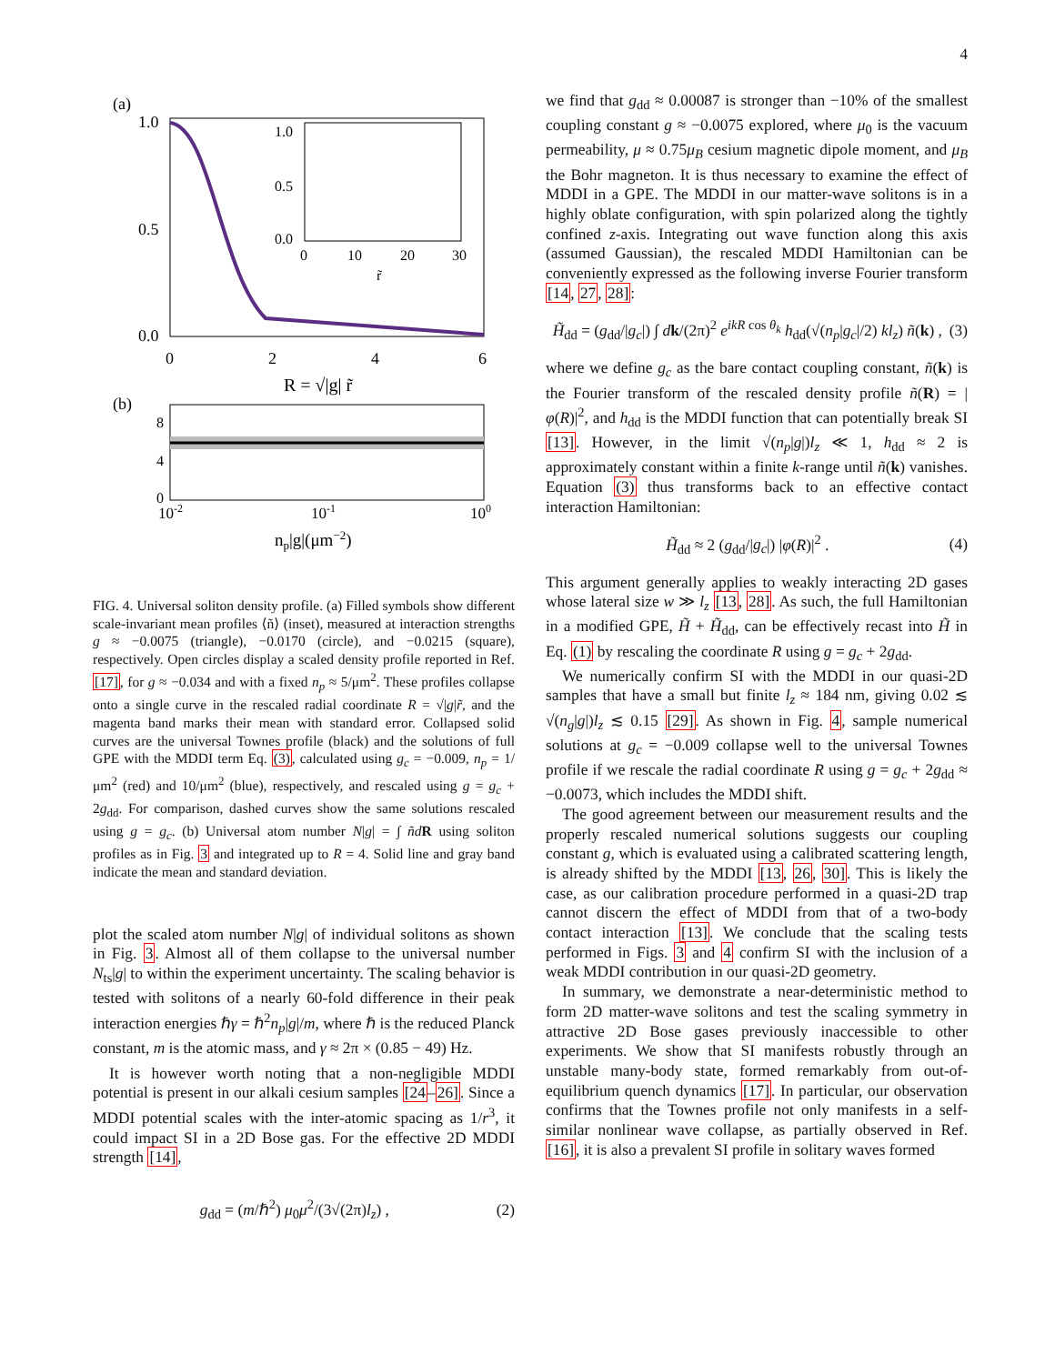4
(a)
1.0
0.5
0.0
0
2
4
6
R = √|g| r̃
1.0
0.5
0.0
0
10
20
30
r̃
(b)
8
4
0
10-2
10-1
100
np|g|(μm−2)
FIG. 4. Universal soliton density profile. (a) Filled symbols show different scale-invariant mean profiles ⟨ñ⟩ (inset), measured at interaction strengths g ≈ −0.0075 (triangle), −0.0170 (circle), and −0.0215 (square), respectively. Open circles display a scaled density profile reported in Ref. [17], for g ≈ −0.034 and with a fixed n<sub>p</sub> ≈ 5/μm<sup>2</sup>. These profiles collapse onto a single curve in the rescaled radial coordinate R = √|g|r̃, and the magenta band marks their mean with standard error. Collapsed solid curves are the universal Townes profile (black) and the solutions of full GPE with the MDDI term Eq. (3), calculated using g<sub>c</sub> = −0.009, n<sub>p</sub> = 1/μm<sup>2</sup> (red) and 10/μm<sup>2</sup> (blue), respectively, and rescaled using g = g<sub>c</sub> + 2g<sub>dd</sub>. For comparison, dashed curves show the same solutions rescaled using g = g<sub>c</sub>. (b) Universal atom number N|g| = ∫ ñd R using soliton profiles as in Fig. 3 and integrated up to R = 4. Solid line and gray band indicate the mean and standard deviation.
plot the scaled atom number N|g| of individual solitons as shown in Fig. 3. Almost all of them collapse to the universal number N<sub>ts</sub>|g| to within the experiment uncertainty. The scaling behavior is tested with solitons of a nearly 60-fold difference in their peak interaction energies ℏγ = ℏ<sup>2</sup>n<sub>p</sub>|g|/m, where ℏ is the reduced Planck constant, m is the atomic mass, and γ ≈ 2π × (0.85 − 49) Hz.
It is however worth noting that a non-negligible MDDI potential is present in our alkali cesium samples [24–26]. Since a MDDI potential scales with the inter-atomic spacing as 1/r<sup>3</sup>, it could impact SI in a 2D Bose gas. For the effective 2D MDDI strength [14],
g<sub>dd</sub> = (m/ℏ<sup>2</sup>) μ<sub>0</sub>μ<sup>2</sup>/(3√(2π)l<sub>z</sub>) , (2)
we find that g<sub>dd</sub> ≈ 0.00087 is stronger than −10% of the smallest coupling constant g ≈ −0.0075 explored, where μ<sub>0</sub> is the vacuum permeability, μ ≈ 0.75μ<sub>B</sub> cesium magnetic dipole moment, and μ<sub>B</sub> the Bohr magneton. It is thus necessary to examine the effect of MDDI in a GPE. The MDDI in our matter-wave solitons is in a highly oblate configuration, with spin polarized along the tightly confined z-axis. Integrating out wave function along this axis (assumed Gaussian), the rescaled MDDI Hamiltonian can be conveniently expressed as the following inverse Fourier transform [14, 27, 28]:
H̃<sub>dd</sub> = (g<sub>dd</sub>/|g<sub>c</sub>|) ∫ dk/(2π)<sup>2</sup> e<sup>ikR cos θ<sub>k</sub></sup> h<sub>dd</sub>(√(n<sub>p</sub>|g<sub>c</sub>|/2) kl<sub>z</sub>) ñ(k) , (3)
where we define g<sub>c</sub> as the bare contact coupling constant, ñ(k) is the Fourier transform of the rescaled density profile ñ(R) = |φ(R)|<sup>2</sup>, and h<sub>dd</sub> is the MDDI function that can potentially break SI [13]. However, in the limit √(n<sub>p</sub>|g|)l<sub>z</sub> ≪ 1, h<sub>dd</sub> ≈ 2 is approximately constant within a finite k-range until ñ(k) vanishes. Equation (3) thus transforms back to an effective contact interaction Hamiltonian:
H̃<sub>dd</sub> ≈ 2 (g<sub>dd</sub>/|g<sub>c</sub>|) |φ(R)|<sup>2</sup> . (4)
This argument generally applies to weakly interacting 2D gases whose lateral size w ≫ l<sub>z</sub> [13, 28]. As such, the full Hamiltonian in a modified GPE, H̃ + H̃<sub>dd</sub>, can be effectively recast into H̃ in Eq. (1) by rescaling the coordinate R using g = g<sub>c</sub> + 2g<sub>dd</sub>.
We numerically confirm SI with the MDDI in our quasi-2D samples that have a small but finite l<sub>z</sub> ≈ 184 nm, giving 0.02 ≲ √(n<sub>g</sub>|g|)l<sub>z</sub> ≲ 0.15 [29]. As shown in Fig. 4, sample numerical solutions at g<sub>c</sub> = −0.009 collapse well to the universal Townes profile if we rescale the radial coordinate R using g = g<sub>c</sub> + 2g<sub>dd</sub> ≈ −0.0073, which includes the MDDI shift.
The good agreement between our measurement results and the properly rescaled numerical solutions suggests our coupling constant g, which is evaluated using a calibrated scattering length, is already shifted by the MDDI [13, 26, 30]. This is likely the case, as our calibration procedure performed in a quasi-2D trap cannot discern the effect of MDDI from that of a two-body contact interaction [13]. We conclude that the scaling tests performed in Figs. 3 and 4 confirm SI with the inclusion of a weak MDDI contribution in our quasi-2D geometry.
In summary, we demonstrate a near-deterministic method to form 2D matter-wave solitons and test the scaling symmetry in attractive 2D Bose gases previously inaccessible to other experiments. We show that SI manifests robustly through an unstable many-body state, formed remarkably from out-of-equilibrium quench dynamics [17]. In particular, our observation confirms that the Townes profile not only manifests in a self-similar nonlinear wave collapse, as partially observed in Ref. [16], it is also a prevalent SI profile in solitary waves formed